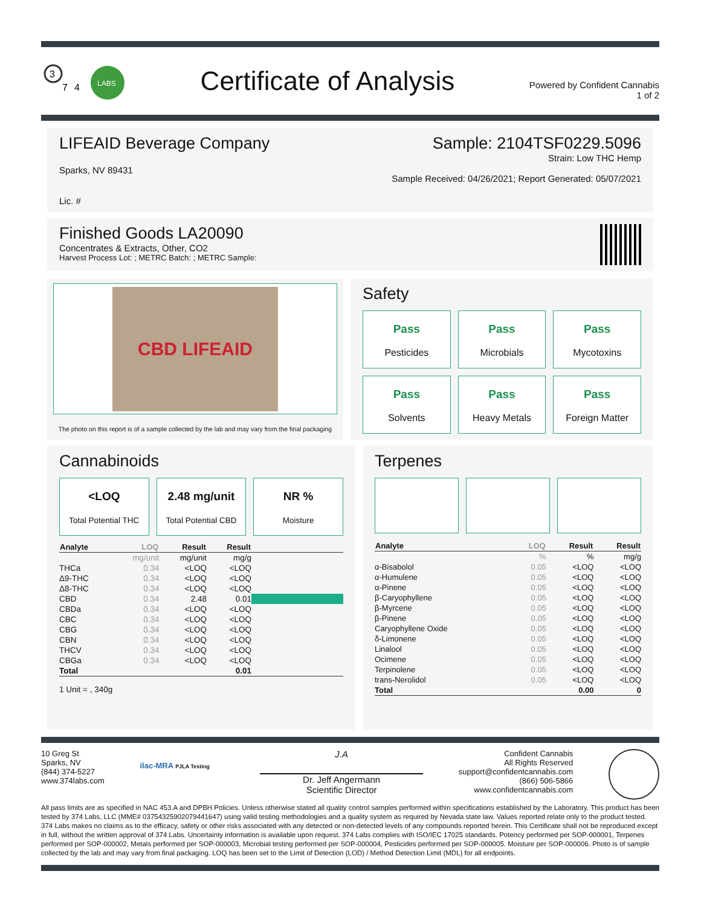LABS
3
7
4
Certificate of Analysis
Powered by Confident Cannabis
1 of 2
LIFEAID Beverage Company Sample: 2104TSF0229.5096
Sparks, NV 89431 Strain: Low THC Hemp
Sample Received: 04/26/2021; Report Generated: 05/07/2021
Lic. #
Finished Goods LA20090
Concentrates & Extracts, Other, CO2
Harvest Process Lot: ; METRC Batch: ; METRC Sample:
CBD LIFEAID
The photo on this report is of a sample collected by the lab and may vary from the final packaging
Safety
Pass
Pesticides
Pass
Microbials
Pass
Mycotoxins
Pass
Solvents
Pass
Heavy Metals
Pass
Foreign Matter
Cannabinoids
<LOQ
Total Potential THC
2.48 mg/unit
Total Potential CBD
NR %
Moisture
| Analyte | LOQ | Result | Result | |
| --- | --- | --- | --- | --- |
| | mg/unit | mg/unit | mg/g | |
| THCa | 0.34 | <LOQ | <LOQ | |
| Δ9-THC | 0.34 | <LOQ | <LOQ | |
| Δ8-THC | 0.34 | <LOQ | <LOQ | |
| CBD | 0.34 | 2.48 | 0.01 | |
| CBDa | 0.34 | <LOQ | <LOQ | |
| CBC | 0.34 | <LOQ | <LOQ | |
| CBG | 0.34 | <LOQ | <LOQ | |
| CBN | 0.34 | <LOQ | <LOQ | |
| THCV | 0.34 | <LOQ | <LOQ | |
| CBGa | 0.34 | <LOQ | <LOQ | |
| Total | | | 0.01 | |
1 Unit = , 340g
Terpenes
| Analyte | LOQ | Result | Result |
| --- | --- | --- | --- |
| | % | % | mg/g |
| α-Bisabolol | 0.05 | <LOQ | <LOQ |
| α-Humulene | 0.05 | <LOQ | <LOQ |
| α-Pinene | 0.05 | <LOQ | <LOQ |
| β-Caryophyllene | 0.05 | <LOQ | <LOQ |
| β-Myrcene | 0.05 | <LOQ | <LOQ |
| β-Pinene | 0.05 | <LOQ | <LOQ |
| Caryophyllene Oxide | 0.05 | <LOQ | <LOQ |
| δ-Limonene | 0.05 | <LOQ | <LOQ |
| Linalool | 0.05 | <LOQ | <LOQ |
| Ocimene | 0.05 | <LOQ | <LOQ |
| Terpinolene | 0.05 | <LOQ | <LOQ |
| trans-Nerolidol | 0.05 | <LOQ | <LOQ |
| Total | | 0.00 | 0 |
10 Greg St
Sparks, NV
(844) 374-5227
www.374labs.com
ilac-MRA PJLA Testing
J.A
Dr. Jeff Angermann
Scientific Director
Confident Cannabis
All Rights Reserved
support@confidentcannabis.com
(866) 506-5866
www.confidentcannabis.com
All pass limits are as specified in NAC 453.A and DPBH Policies. Unless otherwise stated all quality control samples performed within specifications established by the Laboratory. This product has been tested by 374 Labs, LLC (MME# 03754325902079441647) using valid testing methodologies and a quality system as required by Nevada state law. Values reported relate only to the product tested. 374 Labs makes no claims as to the efficacy, safety or other risks associated with any detected or non-detected levels of any compounds reported herein. This Certificate shall not be reproduced except in full, without the written approval of 374 Labs. Uncertainty information is available upon request. 374 Labs complies with ISO/IEC 17025 standards. Potency performed per SOP-000001, Terpenes performed per SOP-000002, Metals performed per SOP-000003, Microbial testing performed per SOP-000004, Pesticides performed per SOP-000005. Moisture per SOP-000006. Photo is of sample collected by the lab and may vary from final packaging. LOQ has been set to the Limit of Detection (LOD) / Method Detection Limit (MDL) for all endpoints.